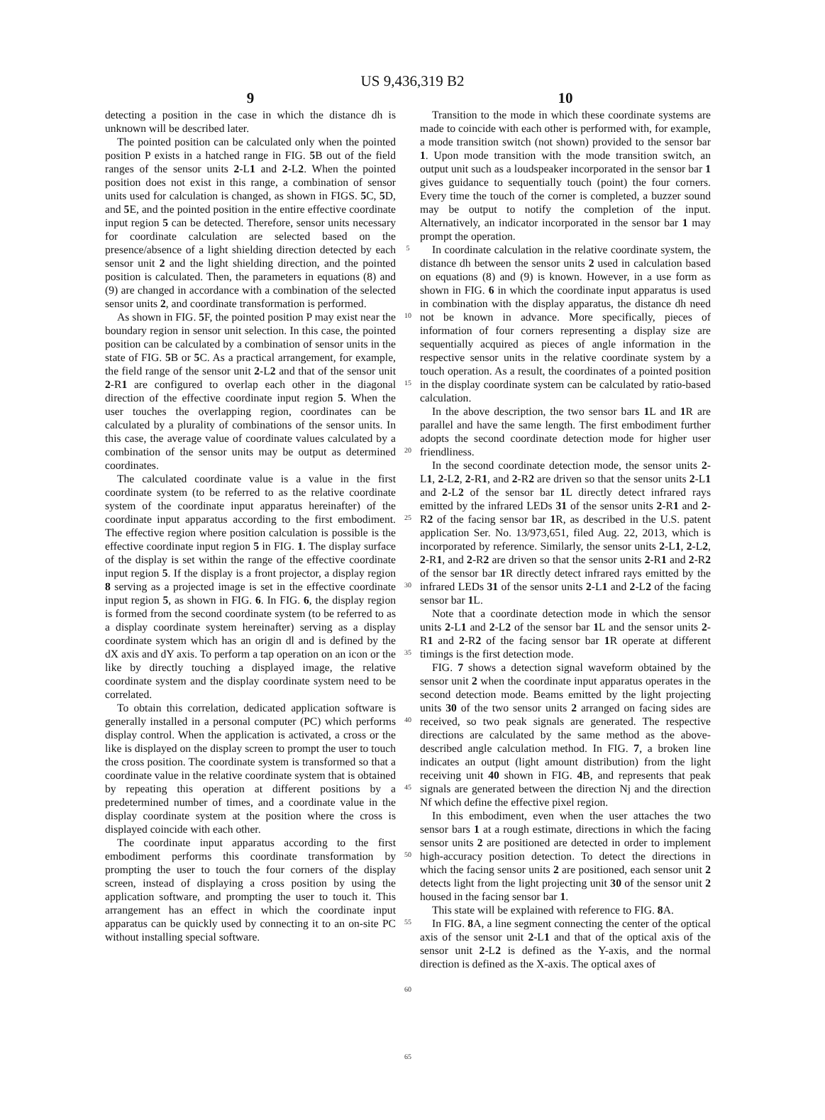US 9,436,319 B2
9
detecting a position in the case in which the distance dh is unknown will be described later.
The pointed position can be calculated only when the pointed position P exists in a hatched range in FIG. 5 B out of the field ranges of the sensor units 2-L1 and 2-L2. When the pointed position does not exist in this range, a combination of sensor units used for calculation is changed, as shown in FIGS. 5 C, 5 D, and 5 E, and the pointed position in the entire effective coordinate input region 5 can be detected. Therefore, sensor units necessary for coordinate calculation are selected based on the presence/absence of a light shielding direction detected by each sensor unit 2 and the light shielding direction, and the pointed position is calculated. Then, the parameters in equations (8) and (9) are changed in accordance with a combination of the selected sensor units 2, and coordinate transformation is performed.
As shown in FIG. 5 F, the pointed position P may exist near the boundary region in sensor unit selection. In this case, the pointed position can be calculated by a combination of sensor units in the state of FIG. 5 B or 5 C. As a practical arrangement, for example, the field range of the sensor unit 2-L2 and that of the sensor unit 2-R1 are configured to overlap each other in the diagonal direction of the effective coordinate input region 5. When the user touches the overlapping region, coordinates can be calculated by a plurality of combinations of the sensor units. In this case, the average value of coordinate values calculated by a combination of the sensor units may be output as determined coordinates.
The calculated coordinate value is a value in the first coordinate system (to be referred to as the relative coordinate system of the coordinate input apparatus hereinafter) of the coordinate input apparatus according to the first embodiment. The effective region where position calculation is possible is the effective coordinate input region 5 in FIG. 1. The display surface of the display is set within the range of the effective coordinate input region 5. If the display is a front projector, a display region 8 serving as a projected image is set in the effective coordinate input region 5, as shown in FIG. 6. In FIG. 6, the display region is formed from the second coordinate system (to be referred to as a display coordinate system hereinafter) serving as a display coordinate system which has an origin dl and is defined by the dX axis and dY axis. To perform a tap operation on an icon or the like by directly touching a displayed image, the relative coordinate system and the display coordinate system need to be correlated.
To obtain this correlation, dedicated application software is generally installed in a personal computer (PC) which performs display control. When the application is activated, a cross or the like is displayed on the display screen to prompt the user to touch the cross position. The coordinate system is transformed so that a coordinate value in the relative coordinate system that is obtained by repeating this operation at different positions by a predetermined number of times, and a coordinate value in the display coordinate system at the position where the cross is displayed coincide with each other.
The coordinate input apparatus according to the first embodiment performs this coordinate transformation by prompting the user to touch the four corners of the display screen, instead of displaying a cross position by using the application software, and prompting the user to touch it. This arrangement has an effect in which the coordinate input apparatus can be quickly used by connecting it to an on-site PC without installing special software.
5
10
15
20
25
30
35
40
45
50
55
60
65
10
Transition to the mode in which these coordinate systems are made to coincide with each other is performed with, for example, a mode transition switch (not shown) provided to the sensor bar 1. Upon mode transition with the mode transition switch, an output unit such as a loudspeaker incorporated in the sensor bar 1 gives guidance to sequentially touch (point) the four corners. Every time the touch of the corner is completed, a buzzer sound may be output to notify the completion of the input. Alternatively, an indicator incorporated in the sensor bar 1 may prompt the operation.
In coordinate calculation in the relative coordinate system, the distance dh between the sensor units 2 used in calculation based on equations (8) and (9) is known. However, in a use form as shown in FIG. 6 in which the coordinate input apparatus is used in combination with the display apparatus, the distance dh need not be known in advance. More specifically, pieces of information of four corners representing a display size are sequentially acquired as pieces of angle information in the respective sensor units in the relative coordinate system by a touch operation. As a result, the coordinates of a pointed position in the display coordinate system can be calculated by ratio-based calculation.
In the above description, the two sensor bars 1 L and 1 R are parallel and have the same length. The first embodiment further adopts the second coordinate detection mode for higher user friendliness.
In the second coordinate detection mode, the sensor units 2-L1, 2-L2, 2-R1, and 2-R2 are driven so that the sensor units 2-L1 and 2-L2 of the sensor bar 1 L directly detect infrared rays emitted by the infrared LEDs 31 of the sensor units 2-R1 and 2-R2 of the facing sensor bar 1 R, as described in the U.S. patent application Ser. No. 13/973,651, filed Aug. 22, 2013, which is incorporated by reference. Similarly, the sensor units 2-L1, 2-L2, 2-R1, and 2-R2 are driven so that the sensor units 2-R1 and 2-R2 of the sensor bar 1 R directly detect infrared rays emitted by the infrared LEDs 31 of the sensor units 2-L1 and 2-L2 of the facing sensor bar 1 L.
Note that a coordinate detection mode in which the sensor units 2-L1 and 2-L2 of the sensor bar 1 L and the sensor units 2-R1 and 2-R2 of the facing sensor bar 1 R operate at different timings is the first detection mode.
FIG. 7 shows a detection signal waveform obtained by the sensor unit 2 when the coordinate input apparatus operates in the second detection mode. Beams emitted by the light projecting units 30 of the two sensor units 2 arranged on facing sides are received, so two peak signals are generated. The respective directions are calculated by the same method as the above-described angle calculation method. In FIG. 7, a broken line indicates an output (light amount distribution) from the light receiving unit 40 shown in FIG. 4 B, and represents that peak signals are generated between the direction Nj and the direction Nf which define the effective pixel region.
In this embodiment, even when the user attaches the two sensor bars 1 at a rough estimate, directions in which the facing sensor units 2 are positioned are detected in order to implement high-accuracy position detection. To detect the directions in which the facing sensor units 2 are positioned, each sensor unit 2 detects light from the light projecting unit 30 of the sensor unit 2 housed in the facing sensor bar 1.
This state will be explained with reference to FIG. 8 A.
In FIG. 8 A, a line segment connecting the center of the optical axis of the sensor unit 2-L1 and that of the optical axis of the sensor unit 2-L2 is defined as the Y-axis, and the normal direction is defined as the X-axis. The optical axes of